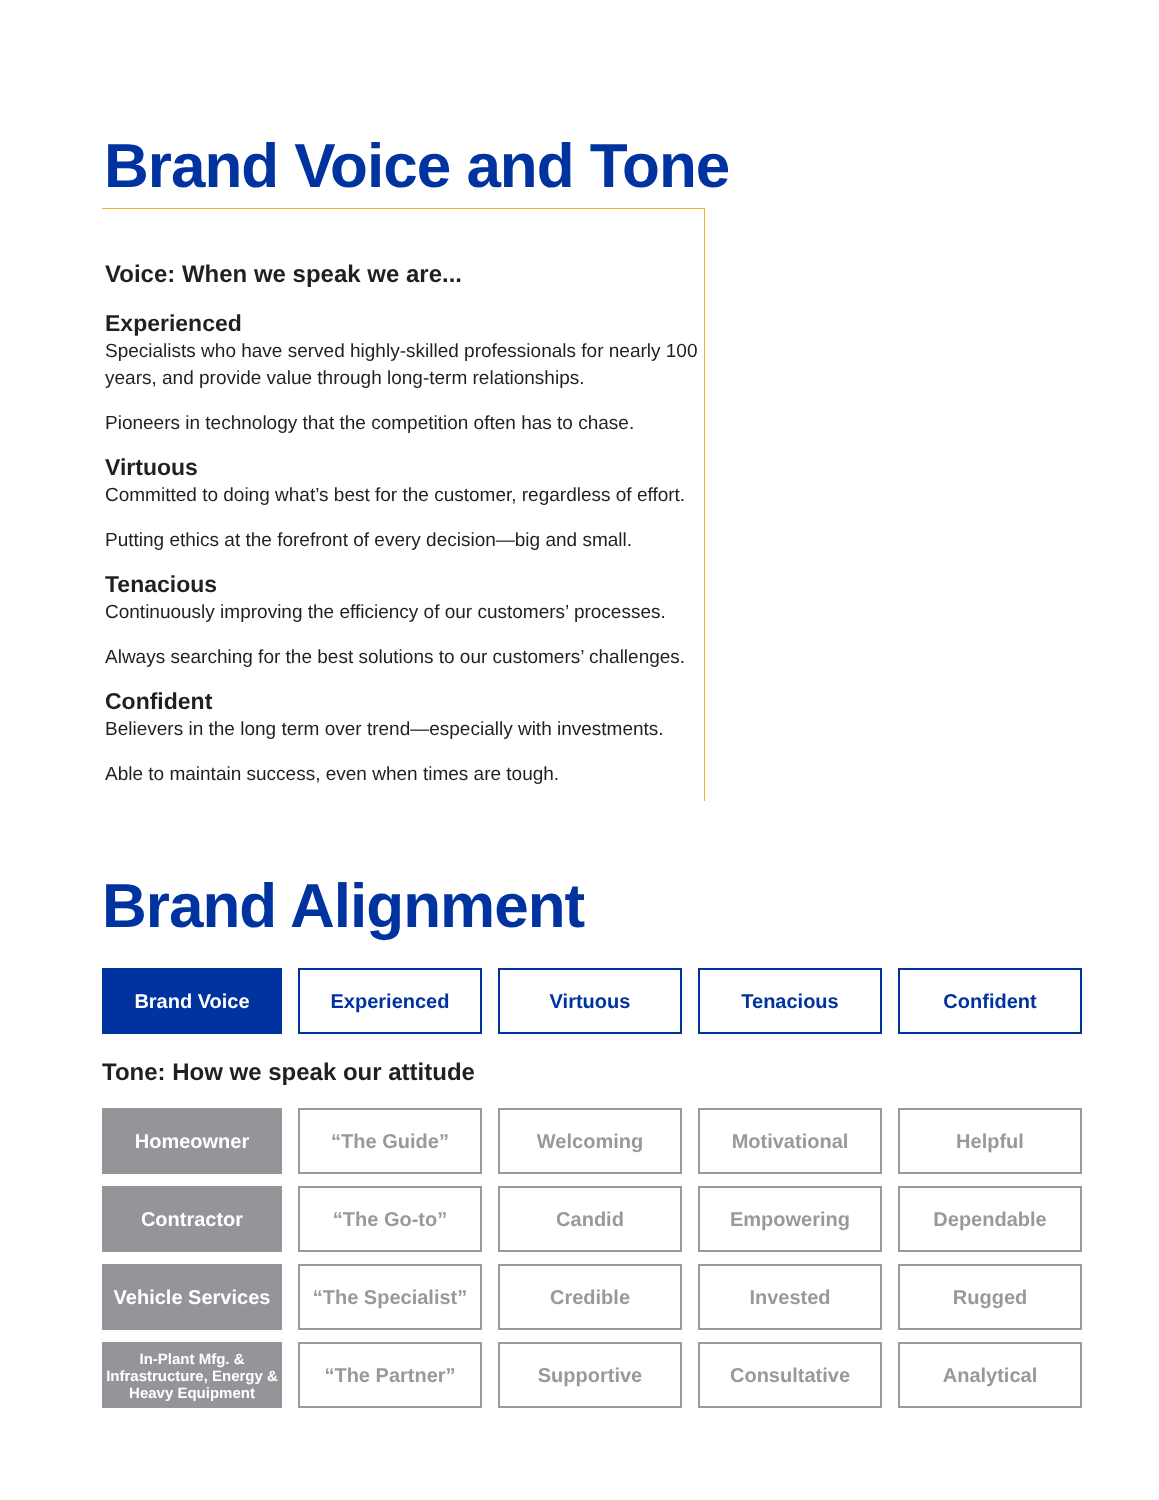Brand Voice and Tone
Voice: When we speak we are...
Experienced
Specialists who have served highly-skilled professionals for nearly 100 years, and provide value through long-term relationships.
Pioneers in technology that the competition often has to chase.
Virtuous
Committed to doing what’s best for the customer, regardless of effort.
Putting ethics at the forefront of every decision—big and small.
Tenacious
Continuously improving the efficiency of our customers’ processes.
Always searching for the best solutions to our customers’ challenges.
Confident
Believers in the long term over trend—especially with investments.
Able to maintain success, even when times are tough.
Brand Alignment
| Brand Voice | Experienced | Virtuous | Tenacious | Confident |
Tone: How we speak our attitude
| Homeowner | “The Guide” | Welcoming | Motivational | Helpful |
| Contractor | “The Go-to” | Candid | Empowering | Dependable |
| Vehicle Services | “The Specialist” | Credible | Invested | Rugged |
| In-Plant Mfg. & Infrastructure, Energy & Heavy Equipment | “The Partner” | Supportive | Consultative | Analytical |